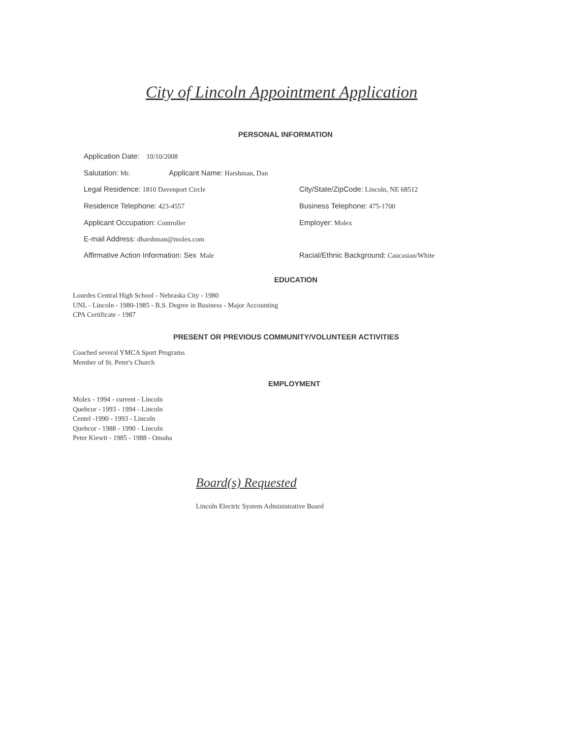City of Lincoln Appointment Application
PERSONAL INFORMATION
Application Date: 10/10/2008
Salutation: Mr. Applicant Name: Harshman, Dan
Legal Residence: 1810 Davenport Circle
City/State/ZipCode: Lincoln, NE 68512
Residence Telephone: 423-4557 Business Telephone: 475-1700
Applicant Occupation: Controller
Employer: Molex
E-mail Address: dharshman@molex.com
Affirmative Action Information: Sex Male
Racial/Ethnic Background: Caucasian/White
EDUCATION
Lourdes Central High School - Nebraska City - 1980
UNL - Lincoln - 1980-1985 - B.S. Degree in Business - Major Accounting
CPA Certificate - 1987
PRESENT OR PREVIOUS COMMUNITY/VOLUNTEER ACTIVITIES
Coached several YMCA Sport Programs
Member of St. Peter's Church
EMPLOYMENT
Molex - 1994 - current - Lincoln
Quebcor - 1993 - 1994 - Lincoln
Centel -1990 - 1993 - Lincoln
Quebcor - 1988 - 1990 - Lincoln
Peter Kiewit - 1985 - 1988 - Omaha
Board(s) Requested
Lincoln Electric System Administrative Board